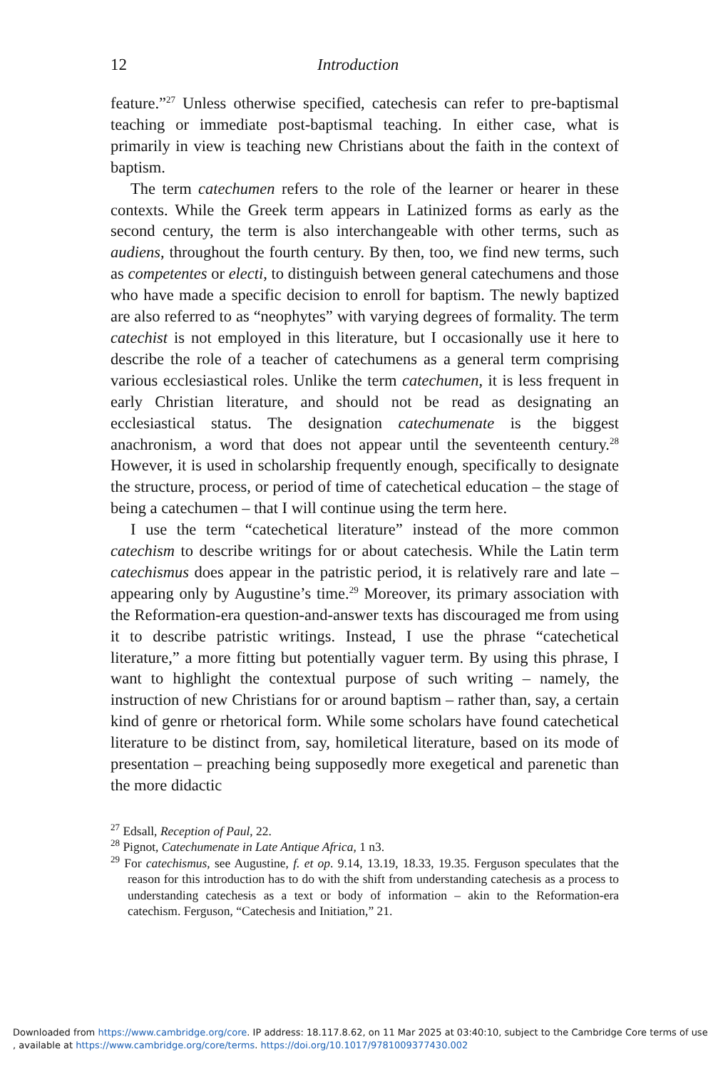12 Introduction
feature.”<sup>27</sup> Unless otherwise specified, catechesis can refer to pre-baptismal teaching or immediate post-baptismal teaching. In either case, what is primarily in view is teaching new Christians about the faith in the context of baptism.
The term catechumen refers to the role of the learner or hearer in these contexts. While the Greek term appears in Latinized forms as early as the second century, the term is also interchangeable with other terms, such as audiens, throughout the fourth century. By then, too, we find new terms, such as competentes or electi, to distinguish between general catechumens and those who have made a specific decision to enroll for baptism. The newly baptized are also referred to as “neophytes” with varying degrees of formality. The term catechist is not employed in this literature, but I occasionally use it here to describe the role of a teacher of catechumens as a general term comprising various ecclesiastical roles. Unlike the term catechumen, it is less frequent in early Christian literature, and should not be read as designating an ecclesiastical status. The designation catechumenate is the biggest anachronism, a word that does not appear until the seventeenth century.<sup>28</sup> However, it is used in scholarship frequently enough, specifically to designate the structure, process, or period of time of catechetical education – the stage of being a catechumen – that I will continue using the term here.
I use the term “catechetical literature” instead of the more common catechism to describe writings for or about catechesis. While the Latin term catechismus does appear in the patristic period, it is relatively rare and late – appearing only by Augustine’s time.<sup>29</sup> Moreover, its primary association with the Reformation-era question-and-answer texts has discouraged me from using it to describe patristic writings. Instead, I use the phrase “catechetical literature,” a more fitting but potentially vaguer term. By using this phrase, I want to highlight the contextual purpose of such writing – namely, the instruction of new Christians for or around baptism – rather than, say, a certain kind of genre or rhetorical form. While some scholars have found catechetical literature to be distinct from, say, homiletical literature, based on its mode of presentation – preaching being supposedly more exegetical and parenetic than the more didactic
<sup>27</sup> Edsall, Reception of Paul, 22.
<sup>28</sup> Pignot, Catechumenate in Late Antique Africa, 1 n3.
<sup>29</sup> For catechismus, see Augustine, f. et op. 9.14, 13.19, 18.33, 19.35. Ferguson speculates that the reason for this introduction has to do with the shift from understanding catechesis as a process to understanding catechesis as a text or body of information – akin to the Reformation-era catechism. Ferguson, “Catechesis and Initiation,” 21.
Downloaded from https://www.cambridge.org/core. IP address: 18.117.8.62, on 11 Mar 2025 at 03:40:10, subject to the Cambridge Core terms of use
, available at https://www.cambridge.org/core/terms. https://doi.org/10.1017/9781009377430.002